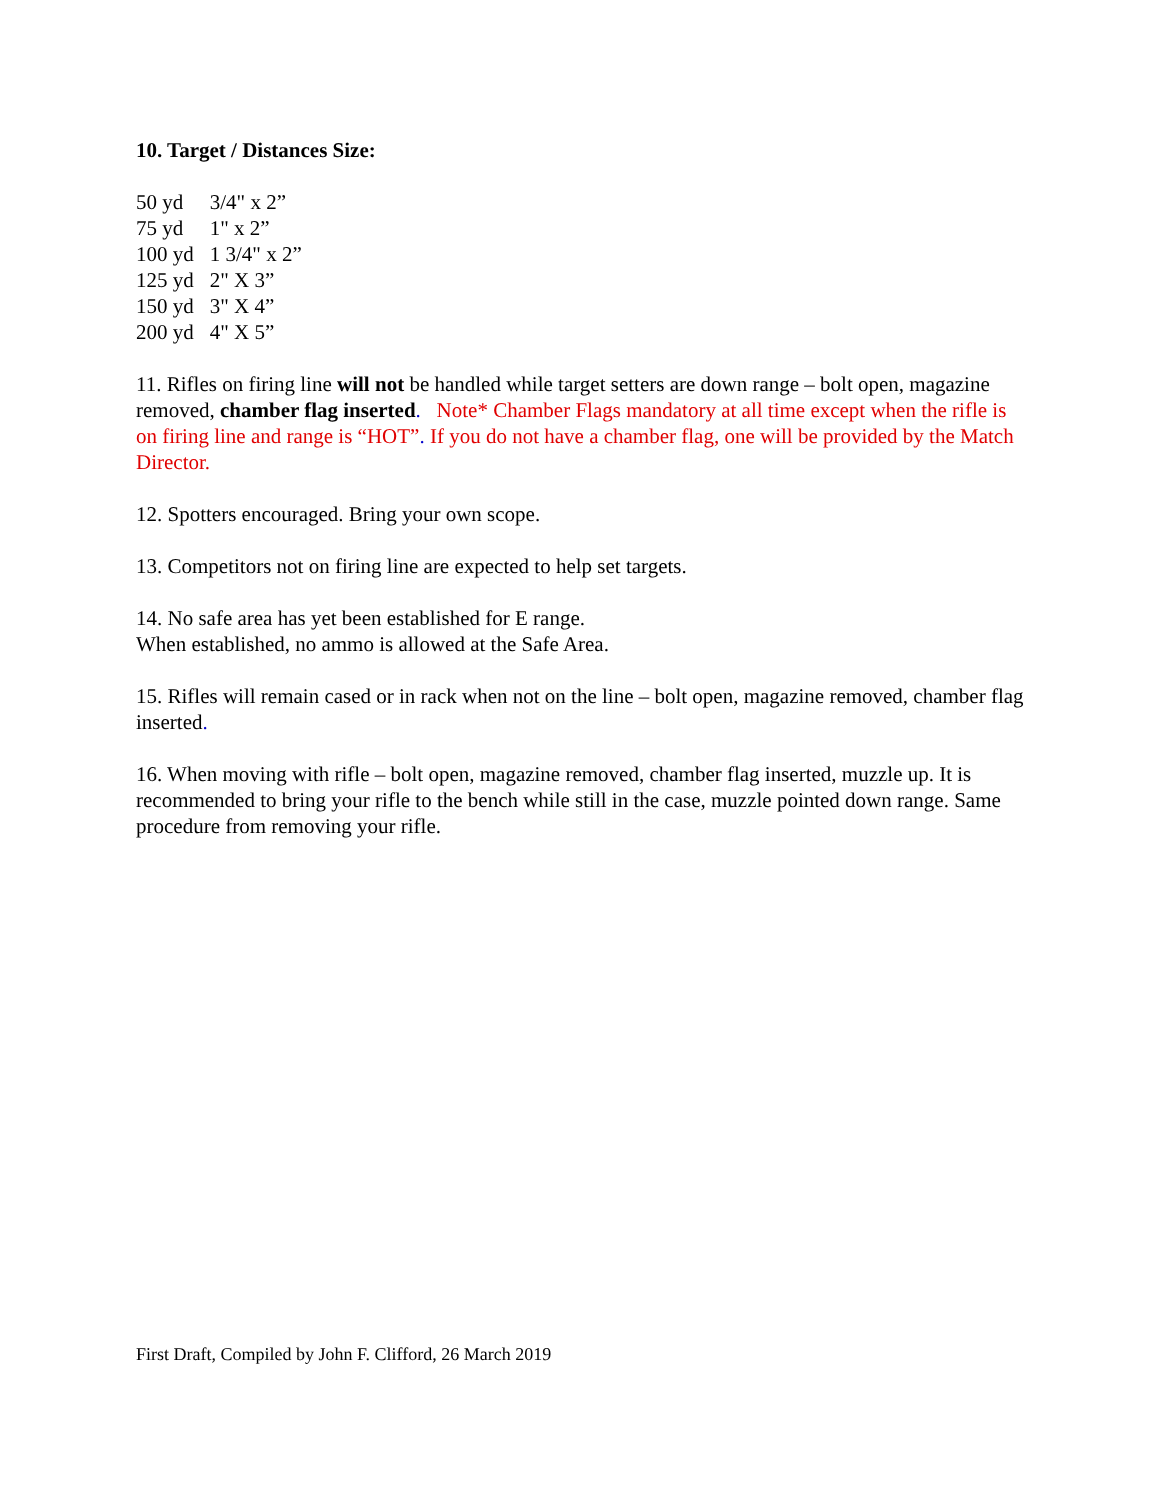10. Target / Distances Size:
| 50 yd | 3/4" x 2” |
| 75 yd | 1" x 2” |
| 100 yd | 1 3/4" x 2” |
| 125 yd | 2" X 3” |
| 150 yd | 3" X 4” |
| 200 yd | 4" X 5” |
11. Rifles on firing line will not be handled while target setters are down range – bolt open, magazine removed, chamber flag inserted. Note* Chamber Flags mandatory at all time except when the rifle is on firing line and range is “HOT”. If you do not have a chamber flag, one will be provided by the Match Director.
12. Spotters encouraged. Bring your own scope.
13. Competitors not on firing line are expected to help set targets.
14. No safe area has yet been established for E range.
When established, no ammo is allowed at the Safe Area.
15. Rifles will remain cased or in rack when not on the line – bolt open, magazine removed, chamber flag inserted.
16. When moving with rifle – bolt open, magazine removed, chamber flag inserted, muzzle up. It is recommended to bring your rifle to the bench while still in the case, muzzle pointed down range. Same procedure from removing your rifle.
First Draft, Compiled by John F. Clifford, 26 March 2019